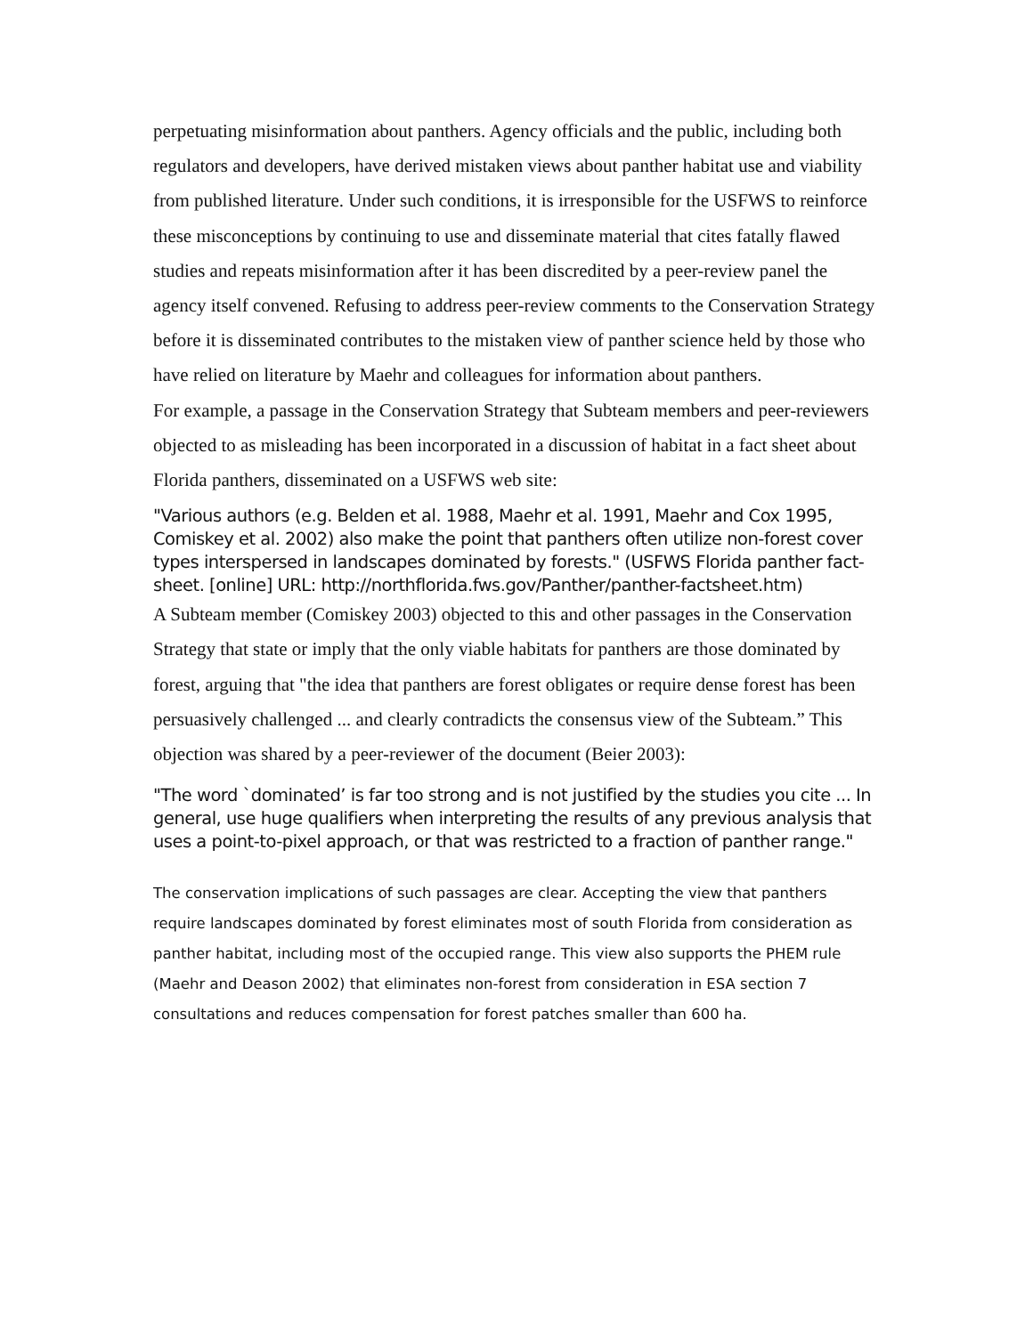perpetuating misinformation about panthers. Agency officials and the public, including both regulators and developers, have derived mistaken views about panther habitat use and viability from published literature. Under such conditions, it is irresponsible for the USFWS to reinforce these misconceptions by continuing to use and disseminate material that cites fatally flawed studies and repeats misinformation after it has been discredited by a peer-review panel the agency itself convened. Refusing to address peer-review comments to the Conservation Strategy before it is disseminated contributes to the mistaken view of panther science held by those who have relied on literature by Maehr and colleagues for information about panthers.
For example, a passage in the Conservation Strategy that Subteam members and peer-reviewers objected to as misleading has been incorporated in a discussion of habitat in a fact sheet about Florida panthers, disseminated on a USFWS web site:
"Various authors (e.g. Belden et al. 1988, Maehr et al. 1991, Maehr and Cox 1995, Comiskey et al. 2002) also make the point that panthers often utilize non-forest cover types interspersed in landscapes dominated by forests." (USFWS Florida panther fact-sheet. [online] URL: http://northflorida.fws.gov/Panther/panther-factsheet.htm)
A Subteam member (Comiskey 2003) objected to this and other passages in the Conservation Strategy that state or imply that the only viable habitats for panthers are those dominated by forest, arguing that "the idea that panthers are forest obligates or require dense forest has been persuasively challenged ... and clearly contradicts the consensus view of the Subteam.” This objection was shared by a peer-reviewer of the document (Beier 2003):
"The word `dominated’ is far too strong and is not justified by the studies you cite ... In general, use huge qualifiers when interpreting the results of any previous analysis that uses a point-to-pixel approach, or that was restricted to a fraction of panther range."
The conservation implications of such passages are clear. Accepting the view that panthers require landscapes dominated by forest eliminates most of south Florida from consideration as panther habitat, including most of the occupied range. This view also supports the PHEM rule (Maehr and Deason 2002) that eliminates non-forest from consideration in ESA section 7 consultations and reduces compensation for forest patches smaller than 600 ha.